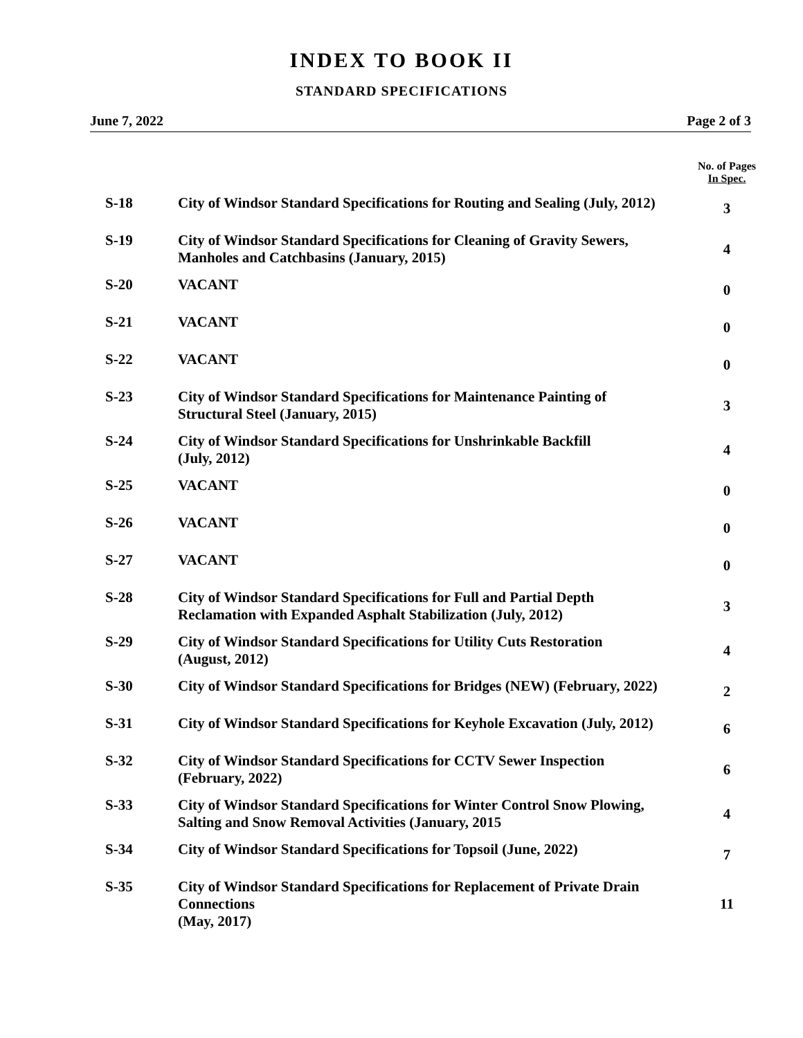INDEX TO BOOK II
STANDARD SPECIFICATIONS
June 7, 2022 Page 2 of 3
| | | No. of Pages In Spec. |
| --- | --- | --- |
| S-18 | City of Windsor Standard Specifications for Routing and Sealing (July, 2012) | 3 |
| S-19 | City of Windsor Standard Specifications for Cleaning of Gravity Sewers, Manholes and Catchbasins (January, 2015) | 4 |
| S-20 | VACANT | 0 |
| S-21 | VACANT | 0 |
| S-22 | VACANT | 0 |
| S-23 | City of Windsor Standard Specifications for Maintenance Painting of Structural Steel (January, 2015) | 3 |
| S-24 | City of Windsor Standard Specifications for Unshrinkable Backfill (July, 2012) | 4 |
| S-25 | VACANT | 0 |
| S-26 | VACANT | 0 |
| S-27 | VACANT | 0 |
| S-28 | City of Windsor Standard Specifications for Full and Partial Depth Reclamation with Expanded Asphalt Stabilization (July, 2012) | 3 |
| S-29 | City of Windsor Standard Specifications for Utility Cuts Restoration (August, 2012) | 4 |
| S-30 | City of Windsor Standard Specifications for Bridges (NEW) (February, 2022) | 2 |
| S-31 | City of Windsor Standard Specifications for Keyhole Excavation (July, 2012) | 6 |
| S-32 | City of Windsor Standard Specifications for CCTV Sewer Inspection (February, 2022) | 6 |
| S-33 | City of Windsor Standard Specifications for Winter Control Snow Plowing, Salting and Snow Removal Activities (January, 2015 | 4 |
| S-34 | City of Windsor Standard Specifications for Topsoil (June, 2022) | 7 |
| S-35 | City of Windsor Standard Specifications for Replacement of Private Drain Connections (May, 2017) | 11 |